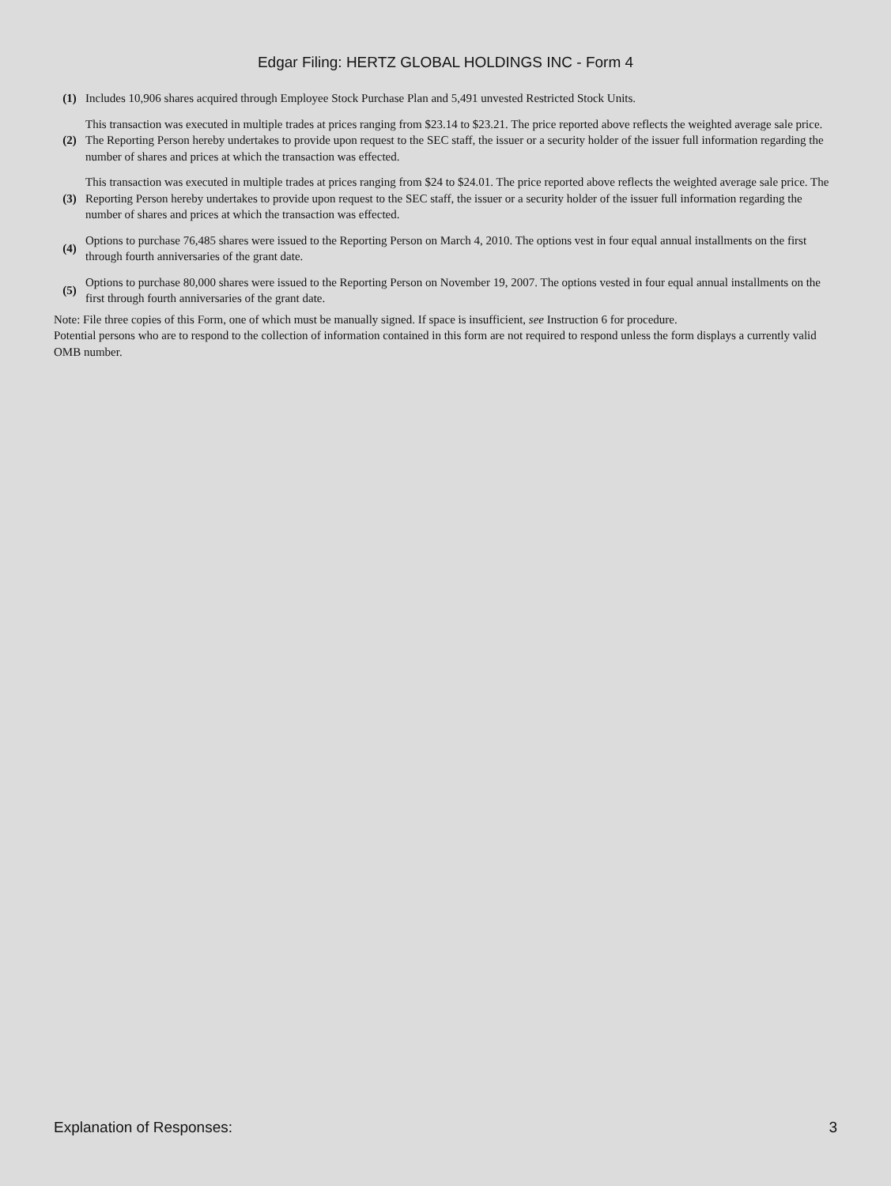Edgar Filing: HERTZ GLOBAL HOLDINGS INC - Form 4
| (1) | Includes 10,906 shares acquired through Employee Stock Purchase Plan and 5,491 unvested Restricted Stock Units. |
| (2) | This transaction was executed in multiple trades at prices ranging from $23.14 to $23.21. The price reported above reflects the weighted average sale price. The Reporting Person hereby undertakes to provide upon request to the SEC staff, the issuer or a security holder of the issuer full information regarding the number of shares and prices at which the transaction was effected. |
| (3) | This transaction was executed in multiple trades at prices ranging from $24 to $24.01. The price reported above reflects the weighted average sale price. The Reporting Person hereby undertakes to provide upon request to the SEC staff, the issuer or a security holder of the issuer full information regarding the number of shares and prices at which the transaction was effected. |
| (4) | Options to purchase 76,485 shares were issued to the Reporting Person on March 4, 2010. The options vest in four equal annual installments on the first through fourth anniversaries of the grant date. |
| (5) | Options to purchase 80,000 shares were issued to the Reporting Person on November 19, 2007. The options vested in four equal annual installments on the first through fourth anniversaries of the grant date. |
Note: File three copies of this Form, one of which must be manually signed. If space is insufficient, see Instruction 6 for procedure.
Potential persons who are to respond to the collection of information contained in this form are not required to respond unless the form displays a currently valid OMB number.
Explanation of Responses: 3